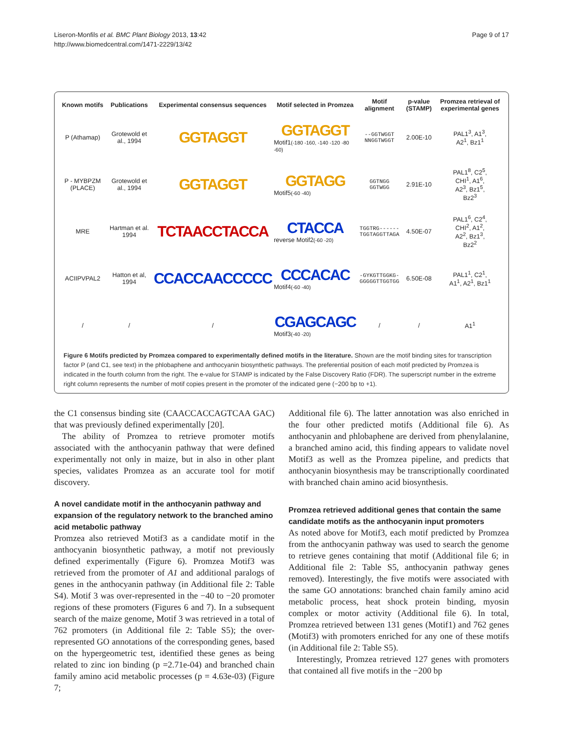Liseron-Monfils et al. BMC Plant Biology 2013, 13:42
http://www.biomedcentral.com/1471-2229/13/42
Page 9 of 17
| Known motifs | Publications | Experimental consensus sequences | Motif selected in Promzea | Motif alignment | p-value (STAMP) | Promzea retrieval of experimental genes |
| --- | --- | --- | --- | --- | --- | --- |
| P (Athamap) | Grotewold et al., 1994 | GGTAGGT | GGTAGGT Motif1 (-180 -160, -140 -120 -80 -60) | --GGTWGGT NNGGTWGGT | 2.00E-10 | PAL1<sup>3</sup>, A1<sup>3</sup>, A2<sup>1</sup>, Bz1<sup>1</sup> |
| P - MYBPZM (PLACE) | Grotewold et al., 1994 | GGTAGGT | GGTAGG Motif5 (-60 -40) | GGTNGG GGTWGG | 2.91E-10 | PAL1<sup>8</sup>, C2<sup>5</sup>, CHI<sup>1</sup>, A1<sup>6</sup>, A2<sup>3</sup>, Bz1<sup>5</sup>, Bz2<sup>3</sup> |
| MRE | Hartman et al. 1994 | TCTAACCTACCA | CTACCA reverse Motif2 (-60 -20) | TGGTRG------ TGGTAGGTTAGA | 4.50E-07 | PAL1<sup>6</sup>, C2<sup>4</sup>, CHI<sup>2</sup>, A1<sup>2</sup>, A2<sup>2</sup>, Bz1<sup>3</sup>, Bz2<sup>2</sup> |
| ACIIPVPAL2 | Hatton et al, 1994 | CCACCAACCCCC | CCCACAC Motif4 (-60 -40) | -GYKGTTGGKG- GGGGGTTGGTGG | 6.50E-08 | PAL1<sup>1</sup>, C2<sup>1</sup>, A1<sup>1</sup>, A2<sup>1</sup>, Bz1<sup>1</sup> |
| / | / | / | CGAGCAGC Motif3 (-40 -20) | / | / | A1<sup>1</sup> |
Figure 6 Motifs predicted by Promzea compared to experimentally defined motifs in the literature. Shown are the motif binding sites for transcription factor P (and C1, see text) in the phlobaphene and anthocyanin biosynthetic pathways. The preferential position of each motif predicted by Promzea is indicated in the fourth column from the right. The e-value for STAMP is indicated by the False Discovery Ratio (FDR). The superscript number in the extreme right column represents the number of motif copies present in the promoter of the indicated gene (−200 bp to +1).
the C1 consensus binding site (CAACCACCAGTCAA GAC) that was previously defined experimentally [20].
The ability of Promzea to retrieve promoter motifs associated with the anthocyanin pathway that were defined experimentally not only in maize, but in also in other plant species, validates Promzea as an accurate tool for motif discovery.
A novel candidate motif in the anthocyanin pathway and expansion of the regulatory network to the branched amino acid metabolic pathway
Promzea also retrieved Motif3 as a candidate motif in the anthocyanin biosynthetic pathway, a motif not previously defined experimentally (Figure 6). Promzea Motif3 was retrieved from the promoter of A1 and additional paralogs of genes in the anthocyanin pathway (in Additional file 2: Table S4). Motif 3 was over-represented in the −40 to −20 promoter regions of these promoters (Figures 6 and 7). In a subsequent search of the maize genome, Motif 3 was retrieved in a total of 762 promoters (in Additional file 2: Table S5); the over-represented GO annotations of the corresponding genes, based on the hypergeometric test, identified these genes as being related to zinc ion binding (p =2.71e-04) and branched chain family amino acid metabolic processes (p = 4.63e-03) (Figure 7;
Additional file 6). The latter annotation was also enriched in the four other predicted motifs (Additional file 6). As anthocyanin and phlobaphene are derived from phenylalanine, a branched amino acid, this finding appears to validate novel Motif3 as well as the Promzea pipeline, and predicts that anthocyanin biosynthesis may be transcriptionally coordinated with branched chain amino acid biosynthesis.
Promzea retrieved additional genes that contain the same candidate motifs as the anthocyanin input promoters
As noted above for Motif3, each motif predicted by Promzea from the anthocyanin pathway was used to search the genome to retrieve genes containing that motif (Additional file 6; in Additional file 2: Table S5, anthocyanin pathway genes removed). Interestingly, the five motifs were associated with the same GO annotations: branched chain family amino acid metabolic process, heat shock protein binding, myosin complex or motor activity (Additional file 6). In total, Promzea retrieved between 131 genes (Motif1) and 762 genes (Motif3) with promoters enriched for any one of these motifs (in Additional file 2: Table S5).
Interestingly, Promzea retrieved 127 genes with promoters that contained all five motifs in the −200 bp